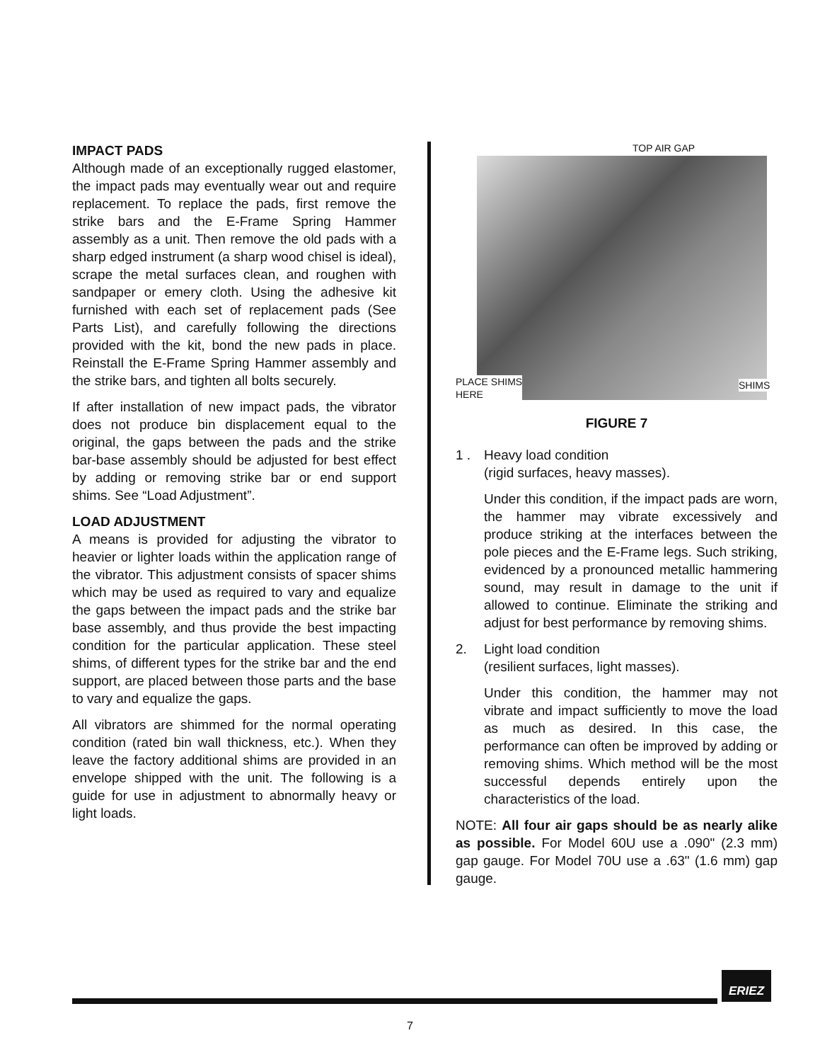IMPACT PADS
Although made of an exceptionally rugged elastomer, the impact pads may eventually wear out and require replacement. To replace the pads, first remove the strike bars and the E-Frame Spring Hammer assembly as a unit. Then remove the old pads with a sharp edged instrument (a sharp wood chisel is ideal), scrape the metal surfaces clean, and roughen with sandpaper or emery cloth. Using the adhesive kit furnished with each set of replacement pads (See Parts List), and carefully following the directions provided with the kit, bond the new pads in place. Reinstall the E-Frame Spring Hammer assembly and the strike bars, and tighten all bolts securely.
If after installation of new impact pads, the vibrator does not produce bin displacement equal to the original, the gaps between the pads and the strike bar-base assembly should be adjusted for best effect by adding or removing strike bar or end support shims. See “Load Adjustment”.
LOAD ADJUSTMENT
A means is provided for adjusting the vibrator to heavier or lighter loads within the application range of the vibrator. This adjustment consists of spacer shims which may be used as required to vary and equalize the gaps between the impact pads and the strike bar base assembly, and thus provide the best impacting condition for the particular application. These steel shims, of different types for the strike bar and the end support, are placed between those parts and the base to vary and equalize the gaps.
All vibrators are shimmed for the normal operating condition (rated bin wall thickness, etc.). When they leave the factory additional shims are provided in an envelope shipped with the unit. The following is a guide for use in adjustment to abnormally heavy or light loads.
TOP AIR GAP
PLACE SHIMS
HERE
SHIMS
FIGURE 7
1 . Heavy load condition
(rigid surfaces, heavy masses).
Under this condition, if the impact pads are worn, the hammer may vibrate excessively and produce striking at the interfaces between the pole pieces and the E-Frame legs. Such striking, evidenced by a pronounced metallic hammering sound, may result in damage to the unit if allowed to continue. Eliminate the striking and adjust for best performance by removing shims.
2. Light load condition
(resilient surfaces, light masses).
Under this condition, the hammer may not vibrate and impact sufficiently to move the load as much as desired. In this case, the performance can often be improved by adding or removing shims. Which method will be the most successful depends entirely upon the characteristics of the load.
NOTE: All four air gaps should be as nearly alike as possible. For Model 60U use a .090" (2.3 mm) gap gauge. For Model 70U use a .63" (1.6 mm) gap gauge.
ERIEZ
7